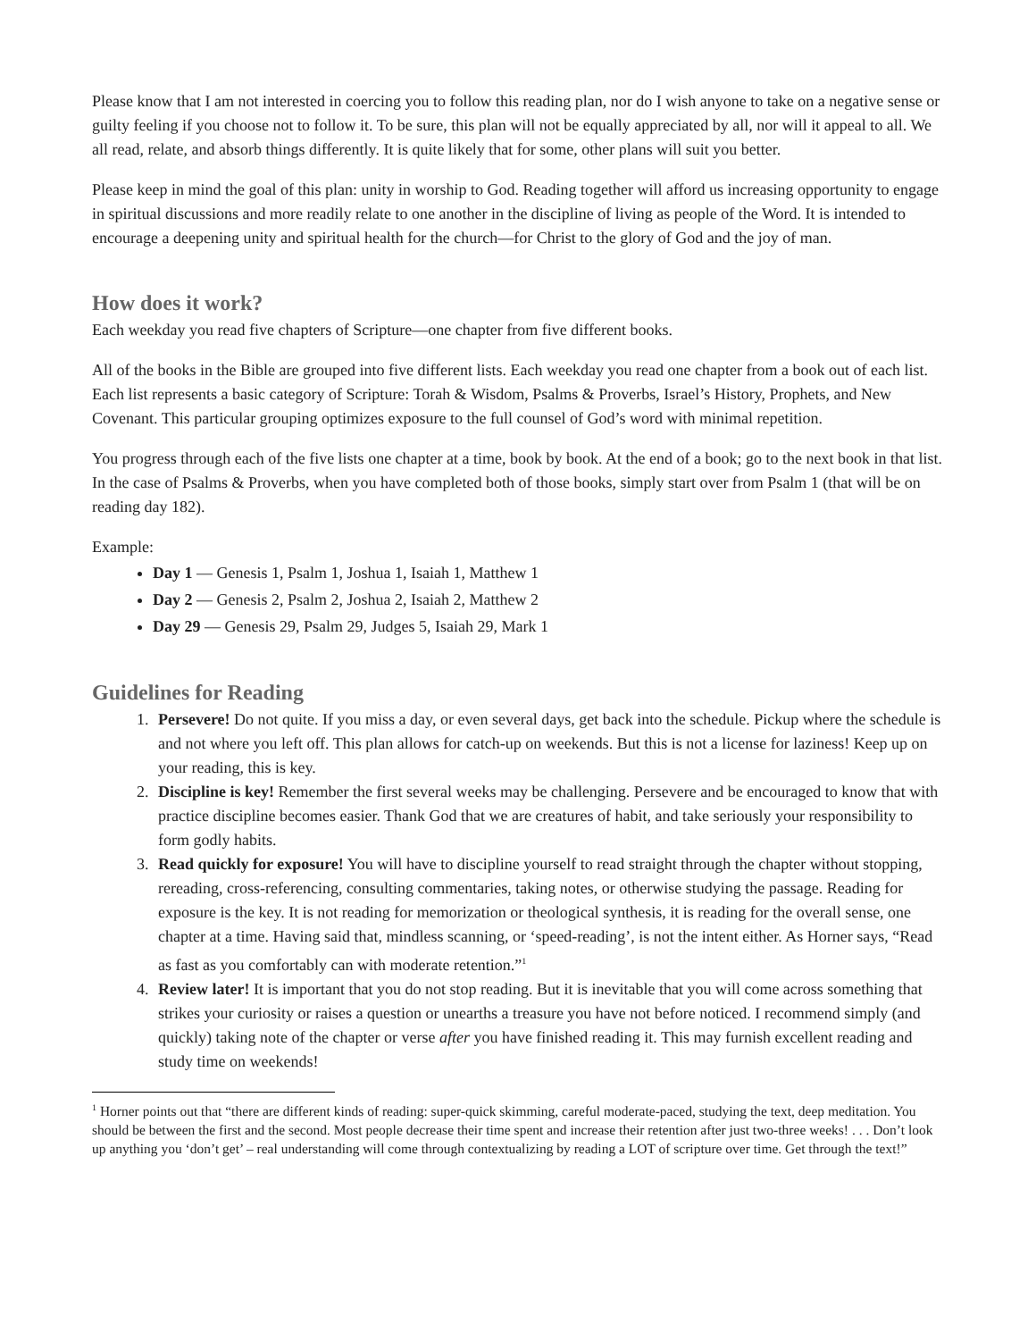Please know that I am not interested in coercing you to follow this reading plan, nor do I wish anyone to take on a negative sense or guilty feeling if you choose not to follow it. To be sure, this plan will not be equally appreciated by all, nor will it appeal to all. We all read, relate, and absorb things differently. It is quite likely that for some, other plans will suit you better.
Please keep in mind the goal of this plan: unity in worship to God. Reading together will afford us increasing opportunity to engage in spiritual discussions and more readily relate to one another in the discipline of living as people of the Word. It is intended to encourage a deepening unity and spiritual health for the church—for Christ to the glory of God and the joy of man.
How does it work?
Each weekday you read five chapters of Scripture—one chapter from five different books.
All of the books in the Bible are grouped into five different lists. Each weekday you read one chapter from a book out of each list. Each list represents a basic category of Scripture: Torah & Wisdom, Psalms & Proverbs, Israel’s History, Prophets, and New Covenant. This particular grouping optimizes exposure to the full counsel of God’s word with minimal repetition.
You progress through each of the five lists one chapter at a time, book by book. At the end of a book; go to the next book in that list. In the case of Psalms & Proverbs, when you have completed both of those books, simply start over from Psalm 1 (that will be on reading day 182).
Example:
Day 1 — Genesis 1, Psalm 1, Joshua 1, Isaiah 1, Matthew 1
Day 2 — Genesis 2, Psalm 2, Joshua 2, Isaiah 2, Matthew 2
Day 29 — Genesis 29, Psalm 29, Judges 5, Isaiah 29, Mark 1
Guidelines for Reading
1. Persevere! Do not quite. If you miss a day, or even several days, get back into the schedule. Pickup where the schedule is and not where you left off. This plan allows for catch-up on weekends. But this is not a license for laziness! Keep up on your reading, this is key.
2. Discipline is key! Remember the first several weeks may be challenging. Persevere and be encouraged to know that with practice discipline becomes easier. Thank God that we are creatures of habit, and take seriously your responsibility to form godly habits.
3. Read quickly for exposure! You will have to discipline yourself to read straight through the chapter without stopping, rereading, cross-referencing, consulting commentaries, taking notes, or otherwise studying the passage. Reading for exposure is the key. It is not reading for memorization or theological synthesis, it is reading for the overall sense, one chapter at a time. Having said that, mindless scanning, or ‘speed-reading’, is not the intent either. As Horner says, “Read as fast as you comfortably can with moderate retention.”<sup>1</sup>
4. Review later! It is important that you do not stop reading. But it is inevitable that you will come across something that strikes your curiosity or raises a question or unearths a treasure you have not before noticed. I recommend simply (and quickly) taking note of the chapter or verse after you have finished reading it. This may furnish excellent reading and study time on weekends!
<sup>1</sup> Horner points out that “there are different kinds of reading: super-quick skimming, careful moderate-paced, studying the text, deep meditation. You should be between the first and the second. Most people decrease their time spent and increase their retention after just two-three weeks! . . . Don’t look up anything you ‘don’t get’ – real understanding will come through contextualizing by reading a LOT of scripture over time. Get through the text!”